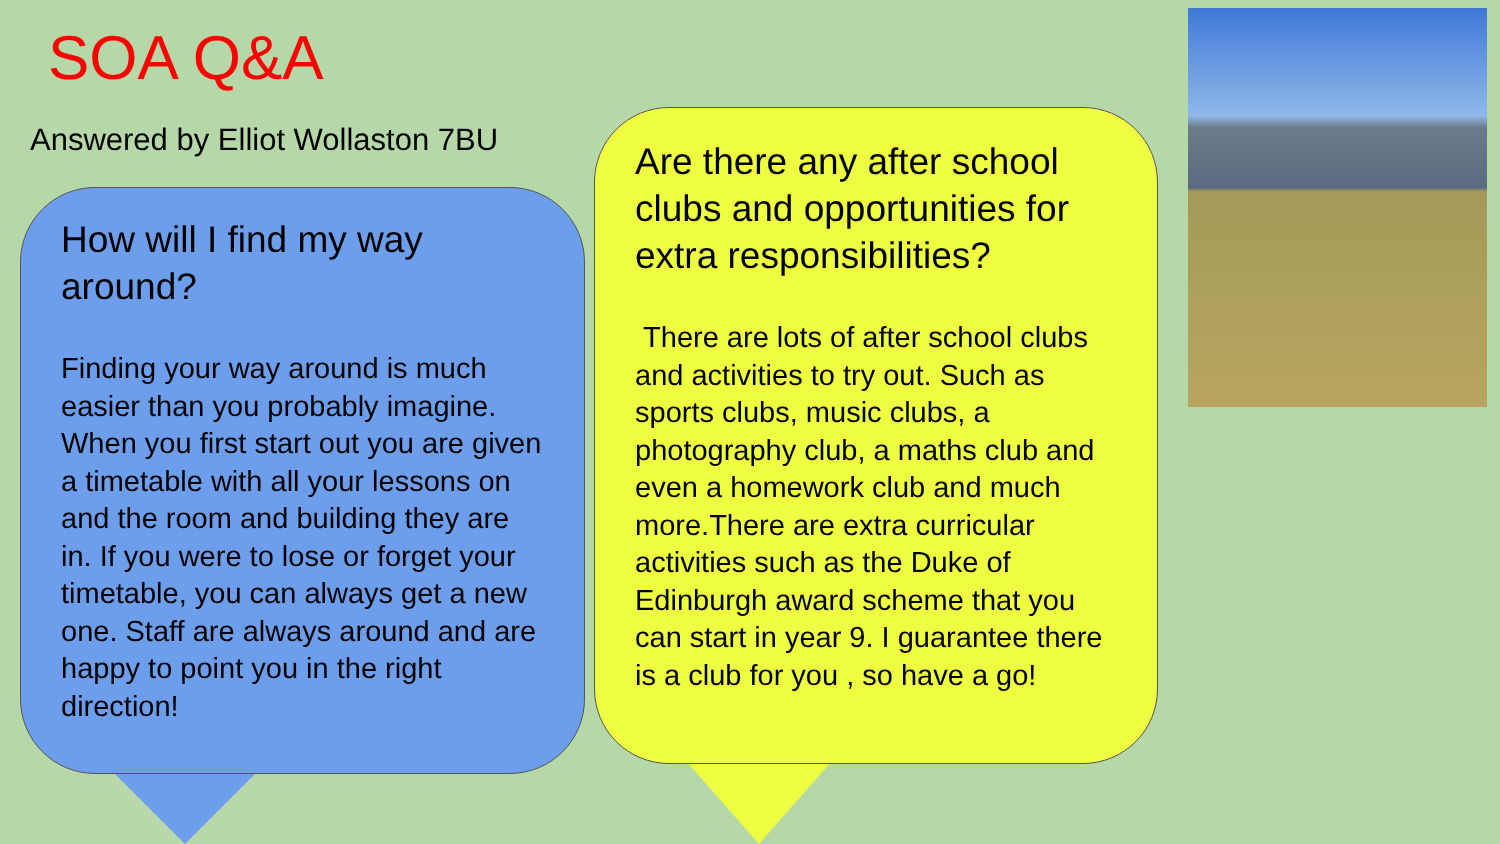SOA Q&A
Answered by Elliot Wollaston 7BU
How will I find my way around?
Finding your way around is much easier than you probably imagine. When you first start out you are given a timetable with all your lessons on and the room and building they are in. If you were to lose or forget your timetable, you can always get a new one. Staff are always around and are happy to point you in the right direction!
Are there any after school clubs and opportunities for extra responsibilities?
There are lots of after school clubs and activities to try out. Such as sports clubs, music clubs, a photography club, a maths club and even a homework club and much more.There are extra curricular activities such as the Duke of Edinburgh award scheme that you can start in year 9. I guarantee there is a club for you , so have a go!